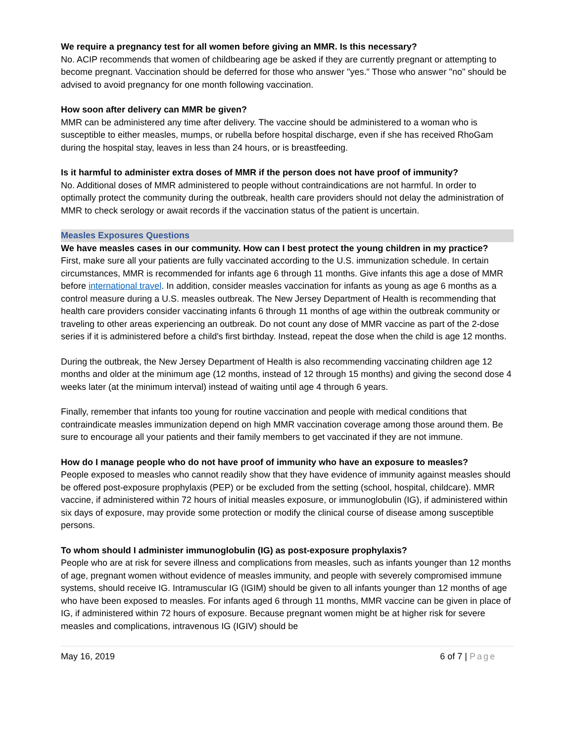We require a pregnancy test for all women before giving an MMR. Is this necessary?
No. ACIP recommends that women of childbearing age be asked if they are currently pregnant or attempting to become pregnant. Vaccination should be deferred for those who answer "yes." Those who answer "no" should be advised to avoid pregnancy for one month following vaccination.
How soon after delivery can MMR be given?
MMR can be administered any time after delivery. The vaccine should be administered to a woman who is susceptible to either measles, mumps, or rubella before hospital discharge, even if she has received RhoGam during the hospital stay, leaves in less than 24 hours, or is breastfeeding.
Is it harmful to administer extra doses of MMR if the person does not have proof of immunity?
No. Additional doses of MMR administered to people without contraindications are not harmful. In order to optimally protect the community during the outbreak, health care providers should not delay the administration of MMR to check serology or await records if the vaccination status of the patient is uncertain.
Measles Exposures Questions
We have measles cases in our community. How can I best protect the young children in my practice?
First, make sure all your patients are fully vaccinated according to the U.S. immunization schedule. In certain circumstances, MMR is recommended for infants age 6 through 11 months. Give infants this age a dose of MMR before international travel. In addition, consider measles vaccination for infants as young as age 6 months as a control measure during a U.S. measles outbreak. The New Jersey Department of Health is recommending that health care providers consider vaccinating infants 6 through 11 months of age within the outbreak community or traveling to other areas experiencing an outbreak. Do not count any dose of MMR vaccine as part of the 2-dose series if it is administered before a child's first birthday. Instead, repeat the dose when the child is age 12 months.
During the outbreak, the New Jersey Department of Health is also recommending vaccinating children age 12 months and older at the minimum age (12 months, instead of 12 through 15 months) and giving the second dose 4 weeks later (at the minimum interval) instead of waiting until age 4 through 6 years.
Finally, remember that infants too young for routine vaccination and people with medical conditions that contraindicate measles immunization depend on high MMR vaccination coverage among those around them. Be sure to encourage all your patients and their family members to get vaccinated if they are not immune.
How do I manage people who do not have proof of immunity who have an exposure to measles?
People exposed to measles who cannot readily show that they have evidence of immunity against measles should be offered post-exposure prophylaxis (PEP) or be excluded from the setting (school, hospital, childcare). MMR vaccine, if administered within 72 hours of initial measles exposure, or immunoglobulin (IG), if administered within six days of exposure, may provide some protection or modify the clinical course of disease among susceptible persons.
To whom should I administer immunoglobulin (IG) as post-exposure prophylaxis?
People who are at risk for severe illness and complications from measles, such as infants younger than 12 months of age, pregnant women without evidence of measles immunity, and people with severely compromised immune systems, should receive IG. Intramuscular IG (IGIM) should be given to all infants younger than 12 months of age who have been exposed to measles. For infants aged 6 through 11 months, MMR vaccine can be given in place of IG, if administered within 72 hours of exposure. Because pregnant women might be at higher risk for severe measles and complications, intravenous IG (IGIV) should be
May 16, 2019 6 of 7 | Page